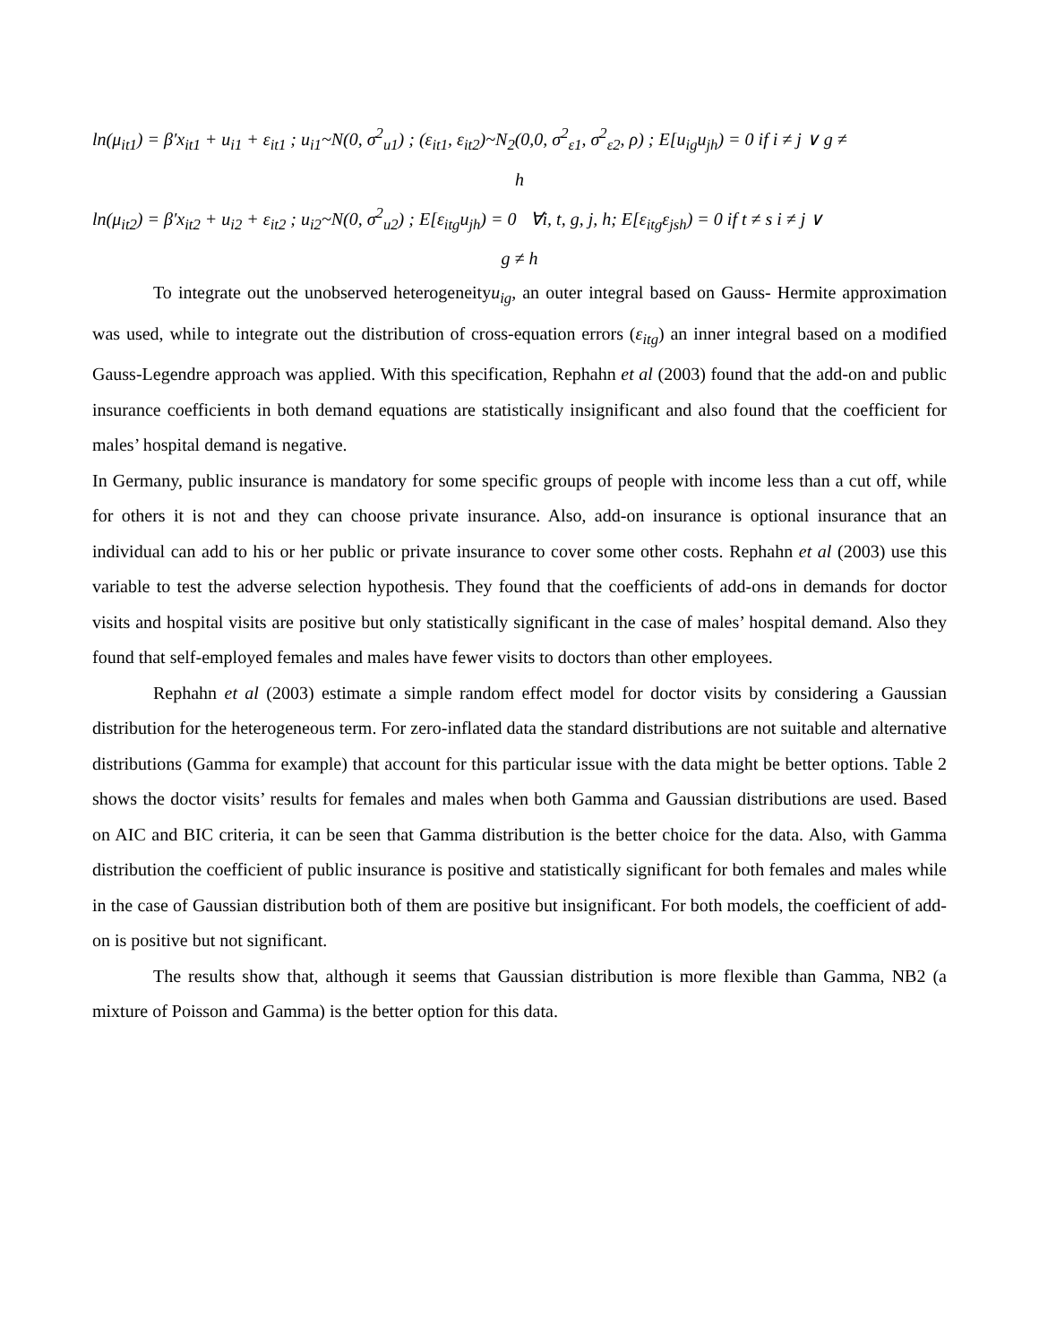ln(μ<sub>it1</sub>) = β′x<sub>it1</sub> + u<sub>i1</sub> + ε<sub>it1</sub> ; u<sub>i1</sub>~N(0, σ<sup>2</sup><sub>u1</sub>) ; (ε<sub>it1</sub>, ε<sub>it2</sub>)~N<sub>2</sub>(0,0, σ<sup>2</sup><sub>ε1</sub>, σ<sup>2</sup><sub>ε2</sub>, ρ) ; E[u<sub>ig</sub>u<sub>jh</sub>) = 0 if i ≠ j ∨ g ≠
h
ln(μ<sub>it2</sub>) = β′x<sub>it2</sub> + u<sub>i2</sub> + ε<sub>it2</sub> ; u<sub>i2</sub>~N(0, σ<sup>2</sup><sub>u2</sub>) ; E[ε<sub>itg</sub>u<sub>jh</sub>) = 0 ∀i, t, g, j, h; E[ε<sub>itg</sub>ε<sub>jsh</sub>) = 0 if t ≠ s i ≠ j ∨
g ≠ h
To integrate out the unobserved heterogeneityu<sub>ig</sub>, an outer integral based on Gauss- Hermite approximation was used, while to integrate out the distribution of cross-equation errors (ε<sub>itg</sub>) an inner integral based on a modified Gauss-Legendre approach was applied. With this specification, Rephahn et al (2003) found that the add-on and public insurance coefficients in both demand equations are statistically insignificant and also found that the coefficient for males’ hospital demand is negative.
In Germany, public insurance is mandatory for some specific groups of people with income less than a cut off, while for others it is not and they can choose private insurance. Also, add-on insurance is optional insurance that an individual can add to his or her public or private insurance to cover some other costs. Rephahn et al (2003) use this variable to test the adverse selection hypothesis. They found that the coefficients of add-ons in demands for doctor visits and hospital visits are positive but only statistically significant in the case of males’ hospital demand. Also they found that self-employed females and males have fewer visits to doctors than other employees.
Rephahn et al (2003) estimate a simple random effect model for doctor visits by considering a Gaussian distribution for the heterogeneous term. For zero-inflated data the standard distributions are not suitable and alternative distributions (Gamma for example) that account for this particular issue with the data might be better options. Table 2 shows the doctor visits’ results for females and males when both Gamma and Gaussian distributions are used. Based on AIC and BIC criteria, it can be seen that Gamma distribution is the better choice for the data. Also, with Gamma distribution the coefficient of public insurance is positive and statistically significant for both females and males while in the case of Gaussian distribution both of them are positive but insignificant. For both models, the coefficient of add-on is positive but not significant.
The results show that, although it seems that Gaussian distribution is more flexible than Gamma, NB2 (a mixture of Poisson and Gamma) is the better option for this data.